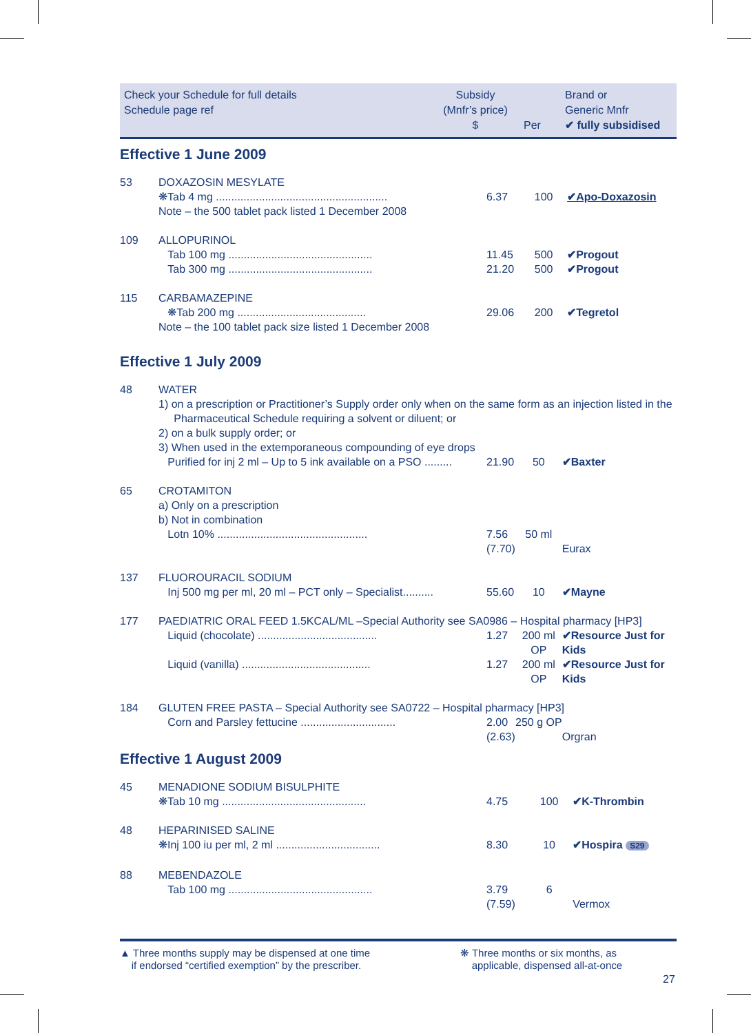Check your Schedule for full details
Schedule page ref
Subsidy
(Mnfr’s price)
$
Per
Brand or
Generic Mnfr
✔ fully subsidised
Effective 1 June 2009
| 53 | DOXAZOSIN MESYLATE | | | |
| | ❋Tab 4 mg ........................................................ | 6.37 | 100 | ✔Apo-Doxazosin |
| | Note – the 500 tablet pack listed 1 December 2008 | | | |
| 109 | ALLOPURINOL | | | |
| | Tab 100 mg ............................................... | 11.45 | 500 | ✔Progout |
| | Tab 300 mg ............................................... | 21.20 | 500 | ✔Progout |
| 115 | CARBAMAZEPINE | | | |
| | ❋Tab 200 mg .......................................... | 29.06 | 200 | ✔Tegretol |
| | Note – the 100 tablet pack size listed 1 December 2008 | | | |
Effective 1 July 2009
| 48 | WATER 1) on a prescription or Practitioner’s Supply order only when on the same form as an injection listed in the Pharmaceutical Schedule requiring a solvent or diluent; or 2) on a bulk supply order; or 3) When used in the extemporaneous compounding of eye drops | | | |
| | Purified for inj 2 ml – Up to 5 ink available on a PSO ......... | 21.90 | 50 | ✔Baxter |
| 65 | CROTAMITON a) Only on a prescription b) Not in combination | | | |
| | Lotn 10% ................................................. | 7.56 (7.70) | 50 ml | Eurax |
| 137 | FLUOROURACIL SODIUM | | | |
| | Inj 500 mg per ml, 20 ml – PCT only – Specialist.......... | 55.60 | 10 | ✔Mayne |
| 177 | PAEDIATRIC ORAL FEED 1.5KCAL/ML –Special Authority see SA0986 – Hospital pharmacy [HP3] | | | |
| | Liquid (chocolate) ....................................... | 1.27 | 200 ml OP | ✔Resource Just for Kids |
| | Liquid (vanilla) .......................................... | 1.27 | 200 ml OP | ✔Resource Just for Kids |
| 184 | GLUTEN FREE PASTA – Special Authority see SA0722 – Hospital pharmacy [HP3] | | | |
| | Corn and Parsley fettucine ............................... | 2.00 (2.63) | 250 g OP | Orgran |
Effective 1 August 2009
| 45 | MENADIONE SODIUM BISULPHITE | | | |
| | ❋Tab 10 mg ............................................... | 4.75 | 100 | ✔K-Thrombin |
| 48 | HEPARINISED SALINE | | | |
| | ❋Inj 100 iu per ml, 2 ml .................................. | 8.30 | 10 | ✔Hospira S29 |
| 88 | MEBENDAZOLE | | | |
| | Tab 100 mg ............................................... | 3.79 (7.59) | 6 | Vermox |
▲ Three months supply may be dispensed at one time
if endorsed “certified exemption” by the prescriber.
❋ Three months or six months, as
applicable, dispensed all-at-once
27